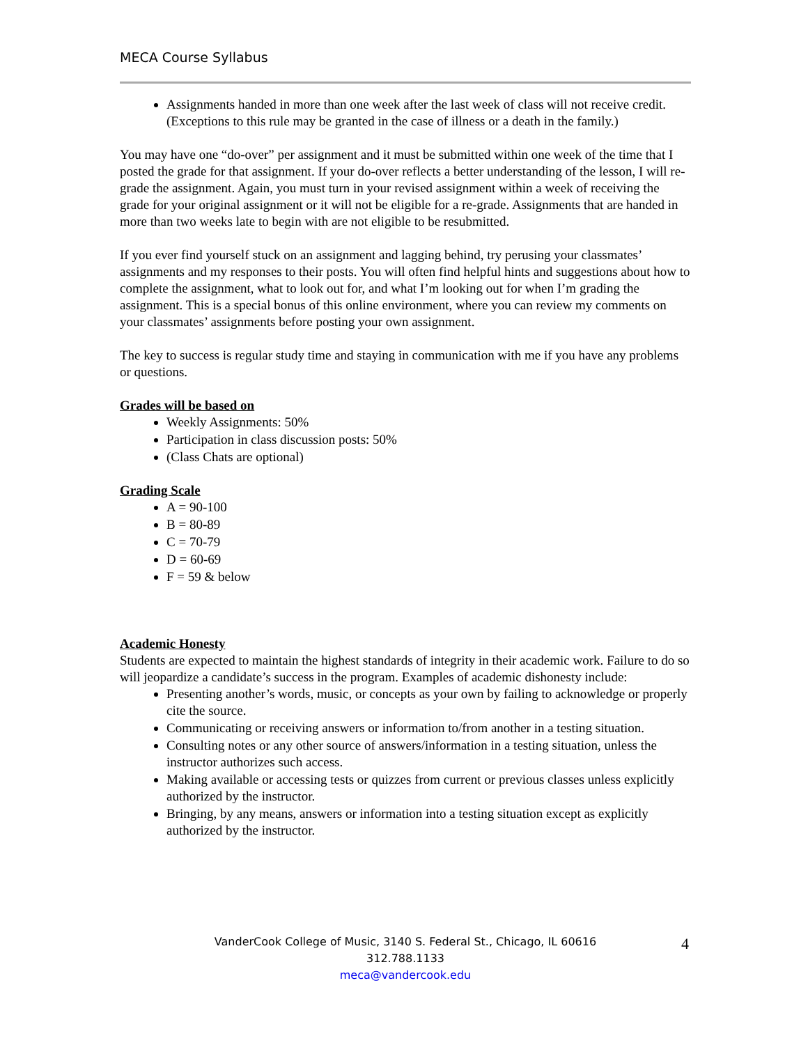MECA Course Syllabus
Assignments handed in more than one week after the last week of class will not receive credit. (Exceptions to this rule may be granted in the case of illness or a death in the family.)
You may have one “do-over” per assignment and it must be submitted within one week of the time that I posted the grade for that assignment. If your do-over reflects a better understanding of the lesson, I will re-grade the assignment. Again, you must turn in your revised assignment within a week of receiving the grade for your original assignment or it will not be eligible for a re-grade. Assignments that are handed in more than two weeks late to begin with are not eligible to be resubmitted.
If you ever find yourself stuck on an assignment and lagging behind, try perusing your classmates’ assignments and my responses to their posts. You will often find helpful hints and suggestions about how to complete the assignment, what to look out for, and what I’m looking out for when I’m grading the assignment. This is a special bonus of this online environment, where you can review my comments on your classmates’ assignments before posting your own assignment.
The key to success is regular study time and staying in communication with me if you have any problems or questions.
Grades will be based on
Weekly Assignments: 50%
Participation in class discussion posts: 50%
(Class Chats are optional)
Grading Scale
A = 90-100
B = 80-89
C = 70-79
D = 60-69
F = 59 & below
Academic Honesty
Students are expected to maintain the highest standards of integrity in their academic work. Failure to do so will jeopardize a candidate’s success in the program. Examples of academic dishonesty include:
Presenting another’s words, music, or concepts as your own by failing to acknowledge or properly cite the source.
Communicating or receiving answers or information to/from another in a testing situation.
Consulting notes or any other source of answers/information in a testing situation, unless the instructor authorizes such access.
Making available or accessing tests or quizzes from current or previous classes unless explicitly authorized by the instructor.
Bringing, by any means, answers or information into a testing situation except as explicitly authorized by the instructor.
VanderCook College of Music, 3140 S. Federal St., Chicago, IL 60616
312.788.1133
meca@vandercook.edu
4